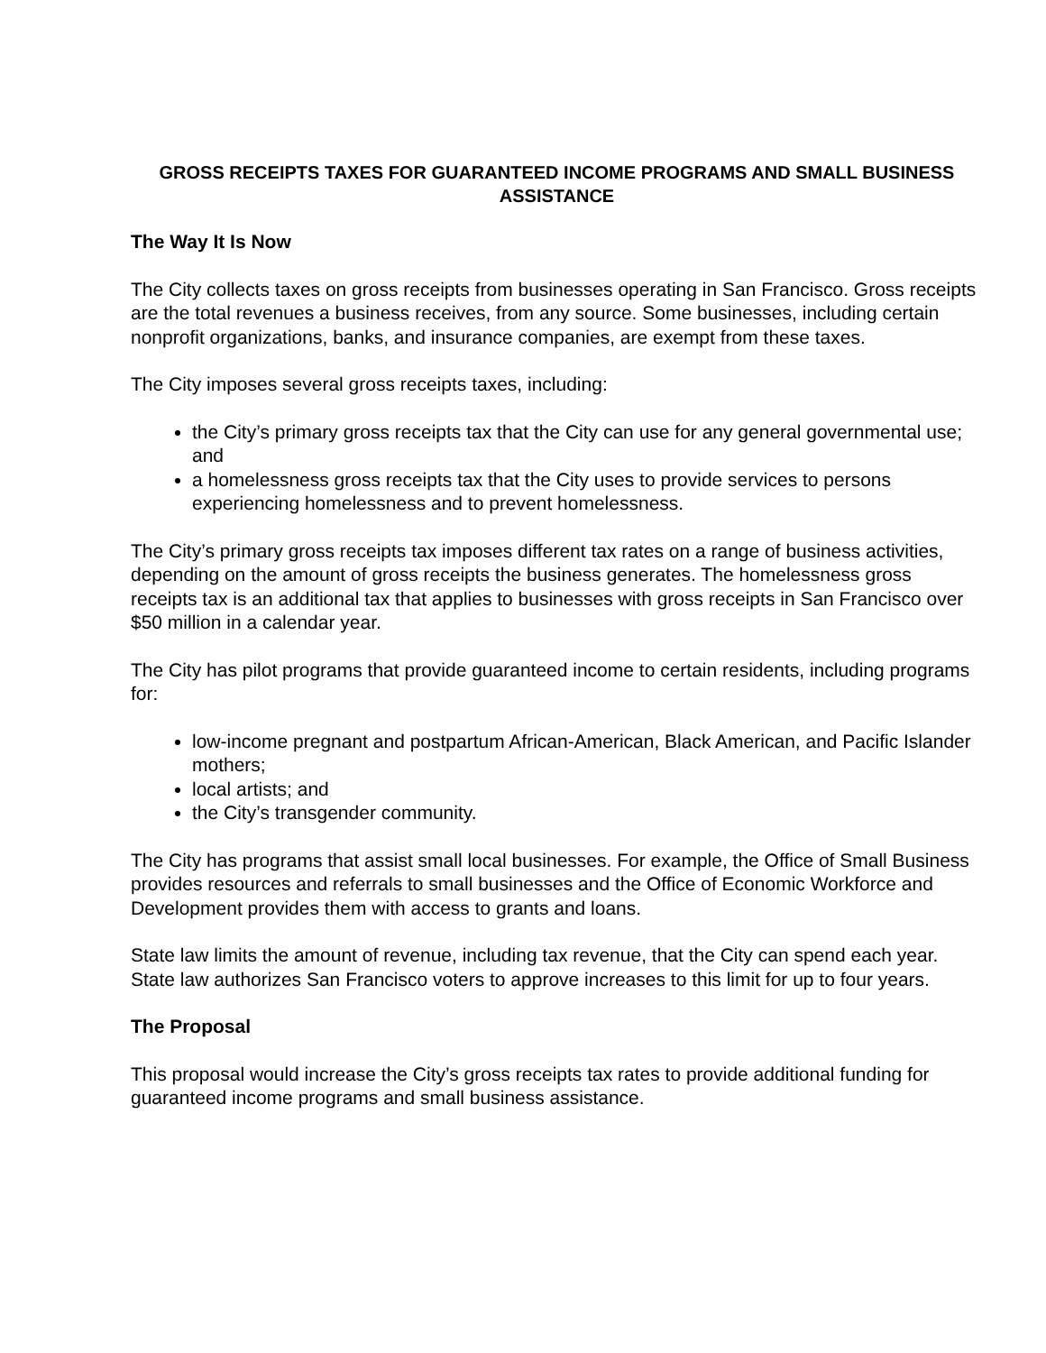GROSS RECEIPTS TAXES FOR GUARANTEED INCOME PROGRAMS AND SMALL BUSINESS ASSISTANCE
The Way It Is Now
The City collects taxes on gross receipts from businesses operating in San Francisco. Gross receipts are the total revenues a business receives, from any source. Some businesses, including certain nonprofit organizations, banks, and insurance companies, are exempt from these taxes.
The City imposes several gross receipts taxes, including:
the City’s primary gross receipts tax that the City can use for any general governmental use; and
a homelessness gross receipts tax that the City uses to provide services to persons experiencing homelessness and to prevent homelessness.
The City’s primary gross receipts tax imposes different tax rates on a range of business activities, depending on the amount of gross receipts the business generates. The homelessness gross receipts tax is an additional tax that applies to businesses with gross receipts in San Francisco over $50 million in a calendar year.
The City has pilot programs that provide guaranteed income to certain residents, including programs for:
low-income pregnant and postpartum African-American, Black American, and Pacific Islander mothers;
local artists; and
the City’s transgender community.
The City has programs that assist small local businesses. For example, the Office of Small Business provides resources and referrals to small businesses and the Office of Economic Workforce and Development provides them with access to grants and loans.
State law limits the amount of revenue, including tax revenue, that the City can spend each year. State law authorizes San Francisco voters to approve increases to this limit for up to four years.
The Proposal
This proposal would increase the City’s gross receipts tax rates to provide additional funding for guaranteed income programs and small business assistance.